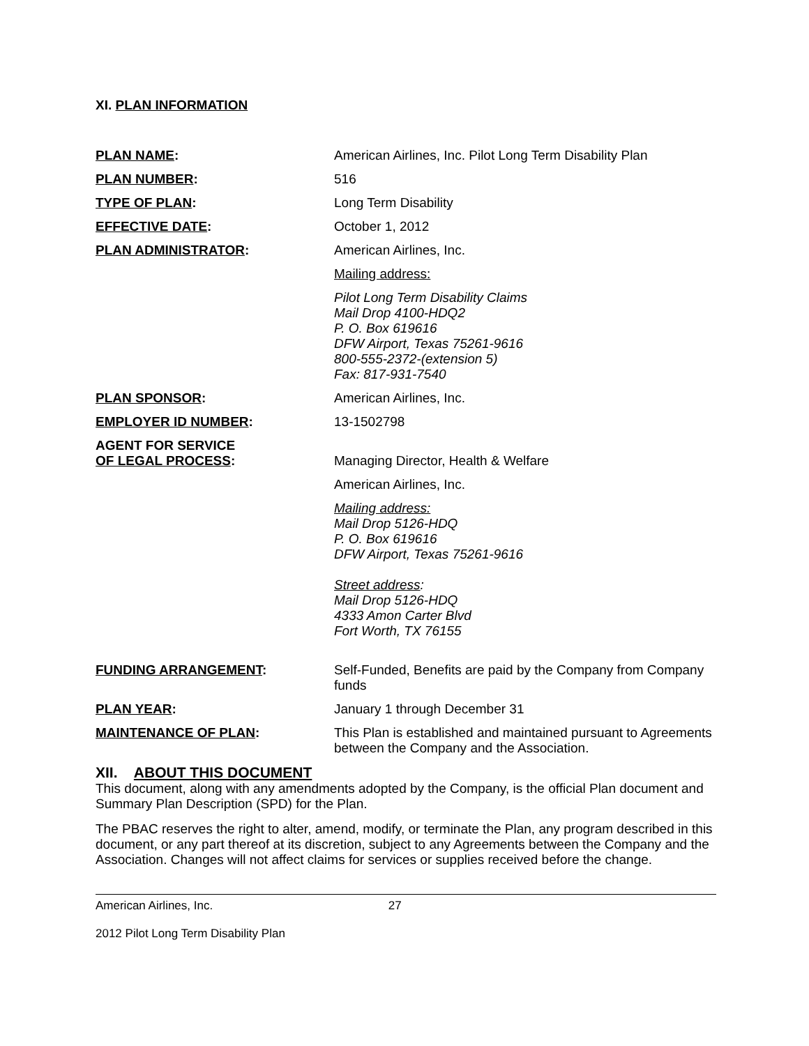XI. PLAN INFORMATION
| PLAN NAME : | American Airlines, Inc. Pilot Long Term Disability Plan |
| PLAN NUMBER : | 516 |
| TYPE OF PLAN : | Long Term Disability |
| EFFECTIVE DATE : | October 1, 2012 |
| PLAN ADMINISTRATOR : | American Airlines, Inc. |
| | Mailing address: |
| | Pilot Long Term Disability Claims Mail Drop 4100-HDQ2 P. O. Box 619616 DFW Airport, Texas 75261-9616 800-555-2372-(extension 5) Fax: 817-931-7540 |
| PLAN SPONSOR : | American Airlines, Inc. |
| EMPLOYER ID NUMBER : | 13-1502798 |
| AGENT FOR SERVICE OF LEGAL PROCESS : | Managing Director, Health & Welfare |
| | American Airlines, Inc. |
| | Mailing address: Mail Drop 5126-HDQ P. O. Box 619616 DFW Airport, Texas 75261-9616 Street address : Mail Drop 5126-HDQ 4333 Amon Carter Blvd Fort Worth, TX 76155 |
| FUNDING ARRANGEMENT : | Self-Funded, Benefits are paid by the Company from Company funds |
| PLAN YEAR : | January 1 through December 31 |
| MAINTENANCE OF PLAN : | This Plan is established and maintained pursuant to Agreements between the Company and the Association. |
XII. ABOUT THIS DOCUMENT
This document, along with any amendments adopted by the Company, is the official Plan document and Summary Plan Description (SPD) for the Plan.
The PBAC reserves the right to alter, amend, modify, or terminate the Plan, any program described in this document, or any part thereof at its discretion, subject to any Agreements between the Company and the Association. Changes will not affect claims for services or supplies received before the change.
American Airlines, Inc. 27
2012 Pilot Long Term Disability Plan